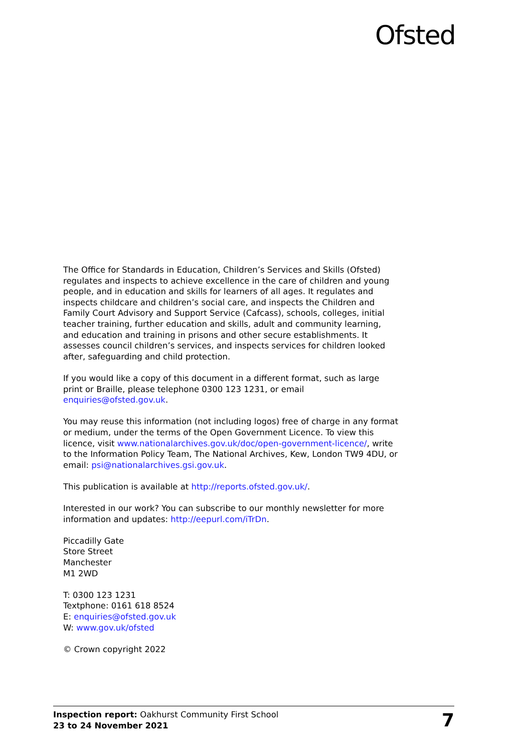Ofsted
The Office for Standards in Education, Children’s Services and Skills (Ofsted) regulates and inspects to achieve excellence in the care of children and young people, and in education and skills for learners of all ages. It regulates and inspects childcare and children’s social care, and inspects the Children and Family Court Advisory and Support Service (Cafcass), schools, colleges, initial teacher training, further education and skills, adult and community learning, and education and training in prisons and other secure establishments. It assesses council children’s services, and inspects services for children looked after, safeguarding and child protection.
If you would like a copy of this document in a different format, such as large print or Braille, please telephone 0300 123 1231, or email enquiries@ofsted.gov.uk.
You may reuse this information (not including logos) free of charge in any format or medium, under the terms of the Open Government Licence. To view this licence, visit www.nationalarchives.gov.uk/doc/open-government-licence/, write to the Information Policy Team, The National Archives, Kew, London TW9 4DU, or email: psi@nationalarchives.gsi.gov.uk.
This publication is available at http://reports.ofsted.gov.uk/.
Interested in our work? You can subscribe to our monthly newsletter for more information and updates: http://eepurl.com/iTrDn.
Piccadilly Gate
Store Street
Manchester
M1 2WD
T: 0300 123 1231
Textphone: 0161 618 8524
E: enquiries@ofsted.gov.uk
W: www.gov.uk/ofsted
© Crown copyright 2022
Inspection report: Oakhurst Community First School
23 to 24 November 2021
7